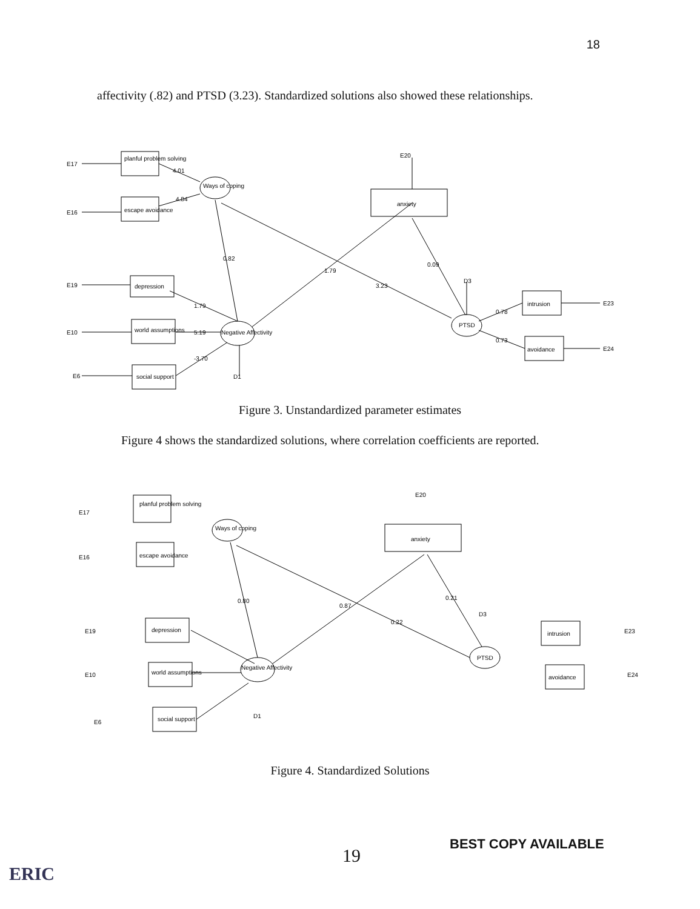18
affectivity (.82) and PTSD (3.23). Standardized solutions also showed these relationships.
E17
planful problem solving
escape avoidance
E16
Ways of coping
E20
anxiety
E19
depression
E10
world assumptions
E6
social support
Negative Affectivity
D3
PTSD
intrusion
avoidance
E23
E24
D1
0.82
1.79
3.23
0.09
1.79
5.19
-3.70
0.78
0.73
4.01
4.84
Figure 3. Unstandardized parameter estimates
Figure 4 shows the standardized solutions, where correlation coefficients are reported.
E17
planful problem solving
escape avoidance
E16
Ways of coping
E20
anxiety
E19
depression
E10
world assumptions
E6
social support
Negative Affectivity
D3
PTSD
intrusion
avoidance
E23
E24
D1
0.80
0.87
0.22
0.21
Figure 4. Standardized Solutions
19
BEST COPY AVAILABLE
ERIC